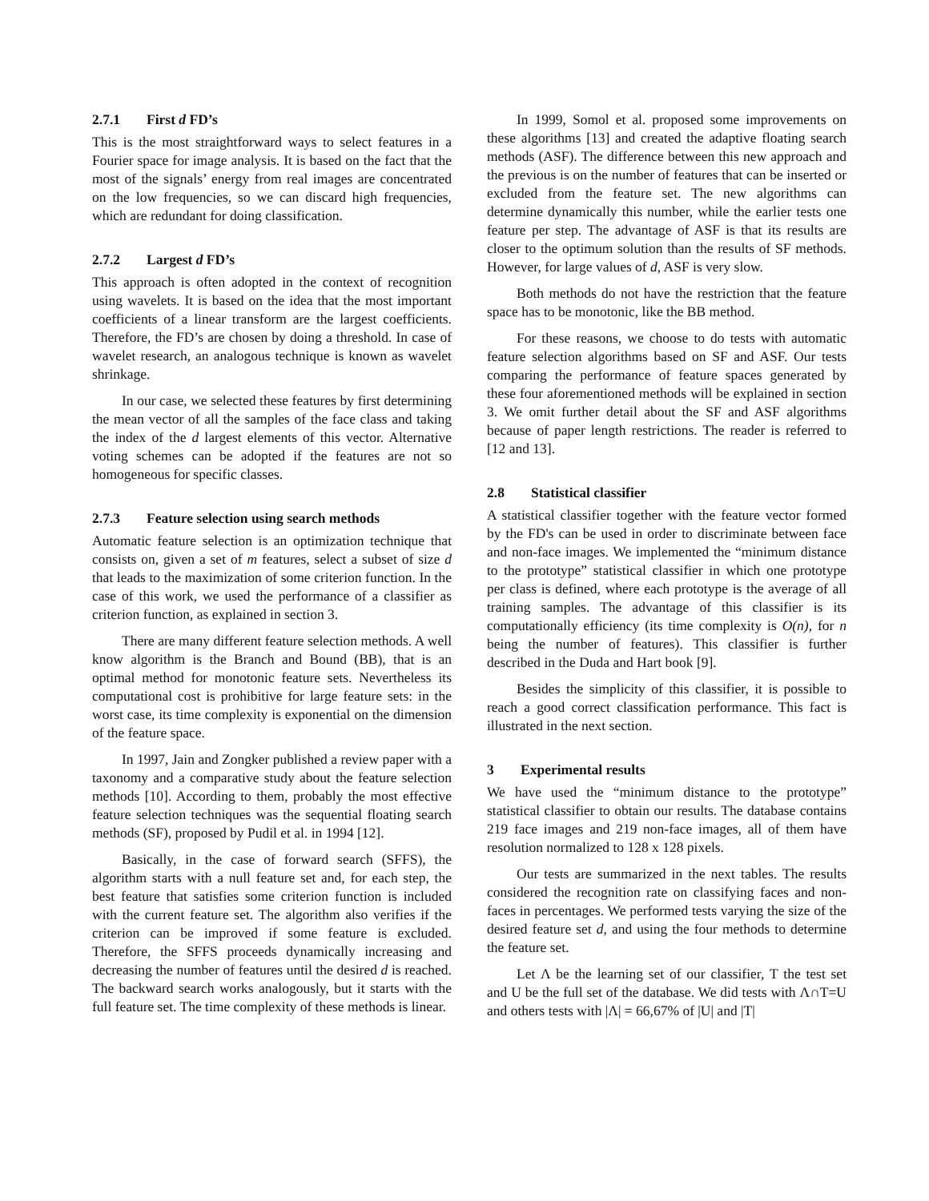2.7.1 First d FD’s
This is the most straightforward ways to select features in a Fourier space for image analysis. It is based on the fact that the most of the signals’ energy from real images are concentrated on the low frequencies, so we can discard high frequencies, which are redundant for doing classification.
2.7.2 Largest d FD’s
This approach is often adopted in the context of recognition using wavelets. It is based on the idea that the most important coefficients of a linear transform are the largest coefficients. Therefore, the FD’s are chosen by doing a threshold. In case of wavelet research, an analogous technique is known as wavelet shrinkage.
In our case, we selected these features by first determining the mean vector of all the samples of the face class and taking the index of the d largest elements of this vector. Alternative voting schemes can be adopted if the features are not so homogeneous for specific classes.
2.7.3 Feature selection using search methods
Automatic feature selection is an optimization technique that consists on, given a set of m features, select a subset of size d that leads to the maximization of some criterion function. In the case of this work, we used the performance of a classifier as criterion function, as explained in section 3.
There are many different feature selection methods. A well know algorithm is the Branch and Bound (BB), that is an optimal method for monotonic feature sets. Nevertheless its computational cost is prohibitive for large feature sets: in the worst case, its time complexity is exponential on the dimension of the feature space.
In 1997, Jain and Zongker published a review paper with a taxonomy and a comparative study about the feature selection methods [10]. According to them, probably the most effective feature selection techniques was the sequential floating search methods (SF), proposed by Pudil et al. in 1994 [12].
Basically, in the case of forward search (SFFS), the algorithm starts with a null feature set and, for each step, the best feature that satisfies some criterion function is included with the current feature set. The algorithm also verifies if the criterion can be improved if some feature is excluded. Therefore, the SFFS proceeds dynamically increasing and decreasing the number of features until the desired d is reached. The backward search works analogously, but it starts with the full feature set. The time complexity of these methods is linear.
In 1999, Somol et al. proposed some improvements on these algorithms [13] and created the adaptive floating search methods (ASF). The difference between this new approach and the previous is on the number of features that can be inserted or excluded from the feature set. The new algorithms can determine dynamically this number, while the earlier tests one feature per step. The advantage of ASF is that its results are closer to the optimum solution than the results of SF methods. However, for large values of d, ASF is very slow.
Both methods do not have the restriction that the feature space has to be monotonic, like the BB method.
For these reasons, we choose to do tests with automatic feature selection algorithms based on SF and ASF. Our tests comparing the performance of feature spaces generated by these four aforementioned methods will be explained in section 3. We omit further detail about the SF and ASF algorithms because of paper length restrictions. The reader is referred to [12 and 13].
2.8 Statistical classifier
A statistical classifier together with the feature vector formed by the FD's can be used in order to discriminate between face and non-face images. We implemented the “minimum distance to the prototype” statistical classifier in which one prototype per class is defined, where each prototype is the average of all training samples. The advantage of this classifier is its computationally efficiency (its time complexity is O(n), for n being the number of features). This classifier is further described in the Duda and Hart book [9].
Besides the simplicity of this classifier, it is possible to reach a good correct classification performance. This fact is illustrated in the next section.
3 Experimental results
We have used the “minimum distance to the prototype” statistical classifier to obtain our results. The database contains 219 face images and 219 non-face images, all of them have resolution normalized to 128 x 128 pixels.
Our tests are summarized in the next tables. The results considered the recognition rate on classifying faces and non-faces in percentages. We performed tests varying the size of the desired feature set d, and using the four methods to determine the feature set.
Let Λ be the learning set of our classifier, Τ the test set and U be the full set of the database. We did tests with Λ∩Τ=U and others tests with |Λ| = 66,67% of |U| and |Τ|